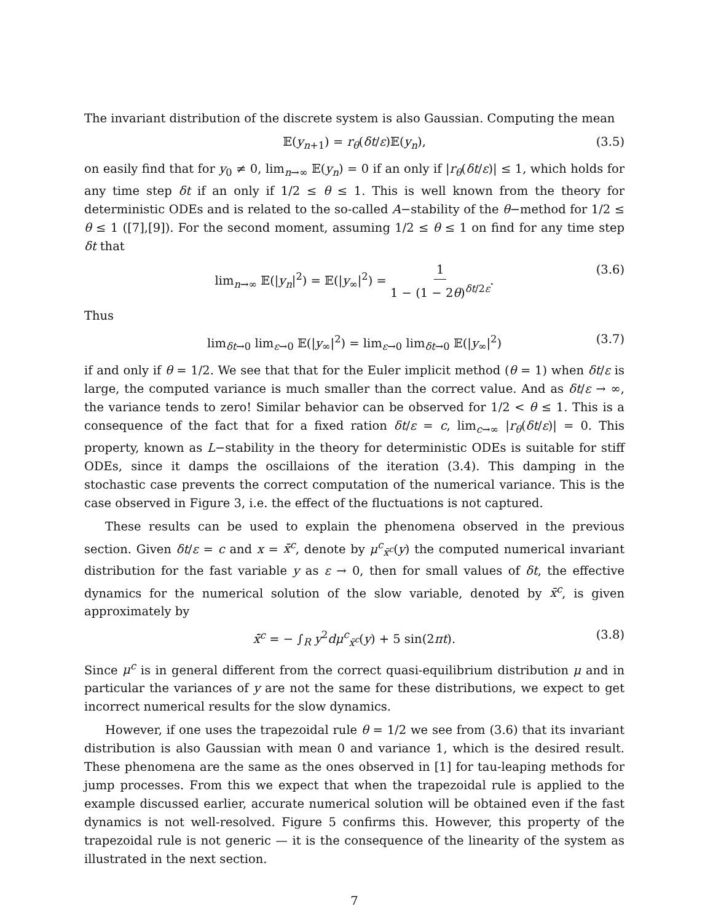The invariant distribution of the discrete system is also Gaussian. Computing the mean
𝔼(y<sub>n+1</sub>) = r<sub>θ</sub>(δt/ε)𝔼(y<sub>n</sub>), (3.5)
on easily find that for y<sub>0</sub> ≠ 0, lim<sub>n→∞</sub> 𝔼(y<sub>n</sub>) = 0 if an only if |r<sub>θ</sub>(δt/ε)| ≤ 1, which holds for any time step δt if an only if 1/2 ≤ θ ≤ 1. This is well known from the theory for deterministic ODEs and is related to the so-called A−stability of the θ−method for 1/2 ≤ θ ≤ 1 ([7],[9]). For the second moment, assuming 1/2 ≤ θ ≤ 1 on find for any time step δt that
lim<sub>n→∞</sub> 𝔼(|y<sub>n</sub>|<sup>2</sup>) = 𝔼(|y<sub>∞</sub>|<sup>2</sup>) = 1 1 − (1 − 2θ)<sup>δt/2ε</sup>. (3.6)
Thus
lim<sub>δt→0</sub> lim<sub>ε→0</sub> 𝔼(|y<sub>∞</sub>|<sup>2</sup>) = lim<sub>ε→0</sub> lim<sub>δt→0</sub> 𝔼(|y<sub>∞</sub>|<sup>2</sup>) (3.7)
if and only if θ = 1/2. We see that that for the Euler implicit method (θ = 1) when δt/ε is large, the computed variance is much smaller than the correct value. And as δt/ε → ∞, the variance tends to zero! Similar behavior can be observed for 1/2 < θ ≤ 1. This is a consequence of the fact that for a fixed ration δt/ε = c, lim<sub>c→∞</sub> |r<sub>θ</sub>(δt/ε)| = 0. This property, known as L−stability in the theory for deterministic ODEs is suitable for stiff ODEs, since it damps the oscillaions of the iteration (3.4). This damping in the stochastic case prevents the correct computation of the numerical variance. This is the case observed in Figure 3, i.e. the effect of the fluctuations is not captured.
These results can be used to explain the phenomena observed in the previous section. Given δt/ε = c and x = x̄<sup>c</sup>, denote by μ<sup>c</sup><sub>x̄<sup>c</sup></sub>(y) the computed numerical invariant distribution for the fast variable y as ε → 0, then for small values of δt, the effective dynamics for the numerical solution of the slow variable, denoted by x̄<sup>c</sup>, is given approximately by
x̄̇<sup>c</sup> = − ∫<sub>R</sub> y<sup>2</sup>dμ<sup>c</sup><sub>x̄<sup>c</sup></sub>(y) + 5 sin(2πt). (3.8)
Since μ<sup>c</sup> is in general different from the correct quasi-equilibrium distribution μ and in particular the variances of y are not the same for these distributions, we expect to get incorrect numerical results for the slow dynamics.
However, if one uses the trapezoidal rule θ = 1/2 we see from (3.6) that its invariant distribution is also Gaussian with mean 0 and variance 1, which is the desired result. These phenomena are the same as the ones observed in [1] for tau-leaping methods for jump processes. From this we expect that when the trapezoidal rule is applied to the example discussed earlier, accurate numerical solution will be obtained even if the fast dynamics is not well-resolved. Figure 5 confirms this. However, this property of the trapezoidal rule is not generic — it is the consequence of the linearity of the system as illustrated in the next section.
7